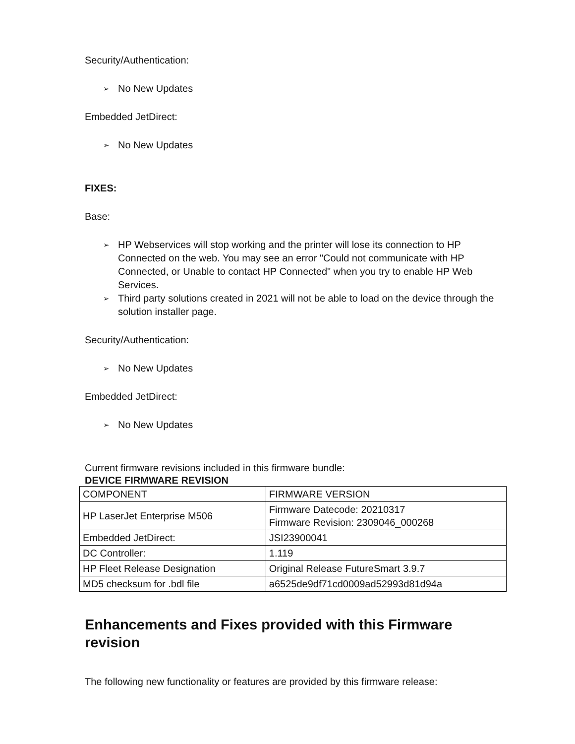Security/Authentication:
➢ No New Updates
Embedded JetDirect:
➢ No New Updates
FIXES:
Base:
➢ HP Webservices will stop working and the printer will lose its connection to HP Connected on the web. You may see an error "Could not communicate with HP Connected, or Unable to contact HP Connected" when you try to enable HP Web Services.
➢ Third party solutions created in 2021 will not be able to load on the device through the solution installer page.
Security/Authentication:
➢ No New Updates
Embedded JetDirect:
➢ No New Updates
Current firmware revisions included in this firmware bundle:
DEVICE FIRMWARE REVISION
| COMPONENT | FIRMWARE VERSION |
| HP LaserJet Enterprise M506 | Firmware Datecode: 20210317 Firmware Revision: 2309046_000268 |
| Embedded JetDirect: | JSI23900041 |
| DC Controller: | 1.119 |
| HP Fleet Release Designation | Original Release FutureSmart 3.9.7 |
| MD5 checksum for .bdl file | a6525de9df71cd0009ad52993d81d94a |
Enhancements and Fixes provided with this Firmware revision
The following new functionality or features are provided by this firmware release: